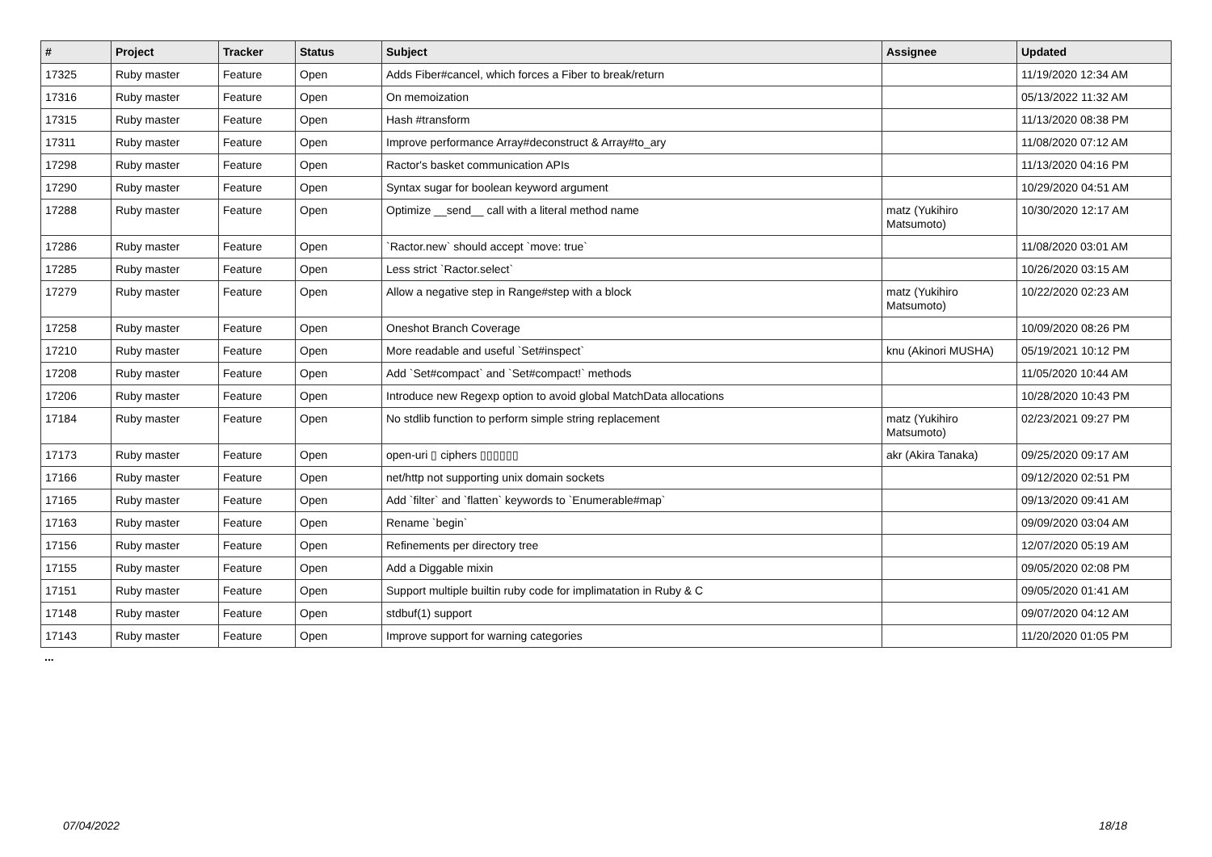| # | Project | Tracker | Status | Subject | Assignee | Updated |
| --- | --- | --- | --- | --- | --- | --- |
| 17325 | Ruby master | Feature | Open | Adds Fiber#cancel, which forces a Fiber to break/return | | 11/19/2020 12:34 AM |
| 17316 | Ruby master | Feature | Open | On memoization | | 05/13/2022 11:32 AM |
| 17315 | Ruby master | Feature | Open | Hash #transform | | 11/13/2020 08:38 PM |
| 17311 | Ruby master | Feature | Open | Improve performance Array#deconstruct & Array#to_ary | | 11/08/2020 07:12 AM |
| 17298 | Ruby master | Feature | Open | Ractor's basket communication APIs | | 11/13/2020 04:16 PM |
| 17290 | Ruby master | Feature | Open | Syntax sugar for boolean keyword argument | | 10/29/2020 04:51 AM |
| 17288 | Ruby master | Feature | Open | Optimize __send__ call with a literal method name | matz (Yukihiro Matsumoto) | 10/30/2020 12:17 AM |
| 17286 | Ruby master | Feature | Open | `Ractor.new` should accept `move: true` | | 11/08/2020 03:01 AM |
| 17285 | Ruby master | Feature | Open | Less strict `Ractor.select` | | 10/26/2020 03:15 AM |
| 17279 | Ruby master | Feature | Open | Allow a negative step in Range#step with a block | matz (Yukihiro Matsumoto) | 10/22/2020 02:23 AM |
| 17258 | Ruby master | Feature | Open | Oneshot Branch Coverage | | 10/09/2020 08:26 PM |
| 17210 | Ruby master | Feature | Open | More readable and useful `Set#inspect` | knu (Akinori MUSHA) | 05/19/2021 10:12 PM |
| 17208 | Ruby master | Feature | Open | Add `Set#compact` and `Set#compact!` methods | | 11/05/2020 10:44 AM |
| 17206 | Ruby master | Feature | Open | Introduce new Regexp option to avoid global MatchData allocations | | 10/28/2020 10:43 PM |
| 17184 | Ruby master | Feature | Open | No stdlib function to perform simple string replacement | matz (Yukihiro Matsumoto) | 02/23/2021 09:27 PM |
| 17173 | Ruby master | Feature | Open | open-uri ▯ ciphers ▯▯▯▯▯▯ | akr (Akira Tanaka) | 09/25/2020 09:17 AM |
| 17166 | Ruby master | Feature | Open | net/http not supporting unix domain sockets | | 09/12/2020 02:51 PM |
| 17165 | Ruby master | Feature | Open | Add `filter` and `flatten` keywords to `Enumerable#map` | | 09/13/2020 09:41 AM |
| 17163 | Ruby master | Feature | Open | Rename `begin` | | 09/09/2020 03:04 AM |
| 17156 | Ruby master | Feature | Open | Refinements per directory tree | | 12/07/2020 05:19 AM |
| 17155 | Ruby master | Feature | Open | Add a Diggable mixin | | 09/05/2020 02:08 PM |
| 17151 | Ruby master | Feature | Open | Support multiple builtin ruby code for implimatation in Ruby & C | | 09/05/2020 01:41 AM |
| 17148 | Ruby master | Feature | Open | stdbuf(1) support | | 09/07/2020 04:12 AM |
| 17143 | Ruby master | Feature | Open | Improve support for warning categories | | 11/20/2020 01:05 PM |
...
07/04/2022 18/18